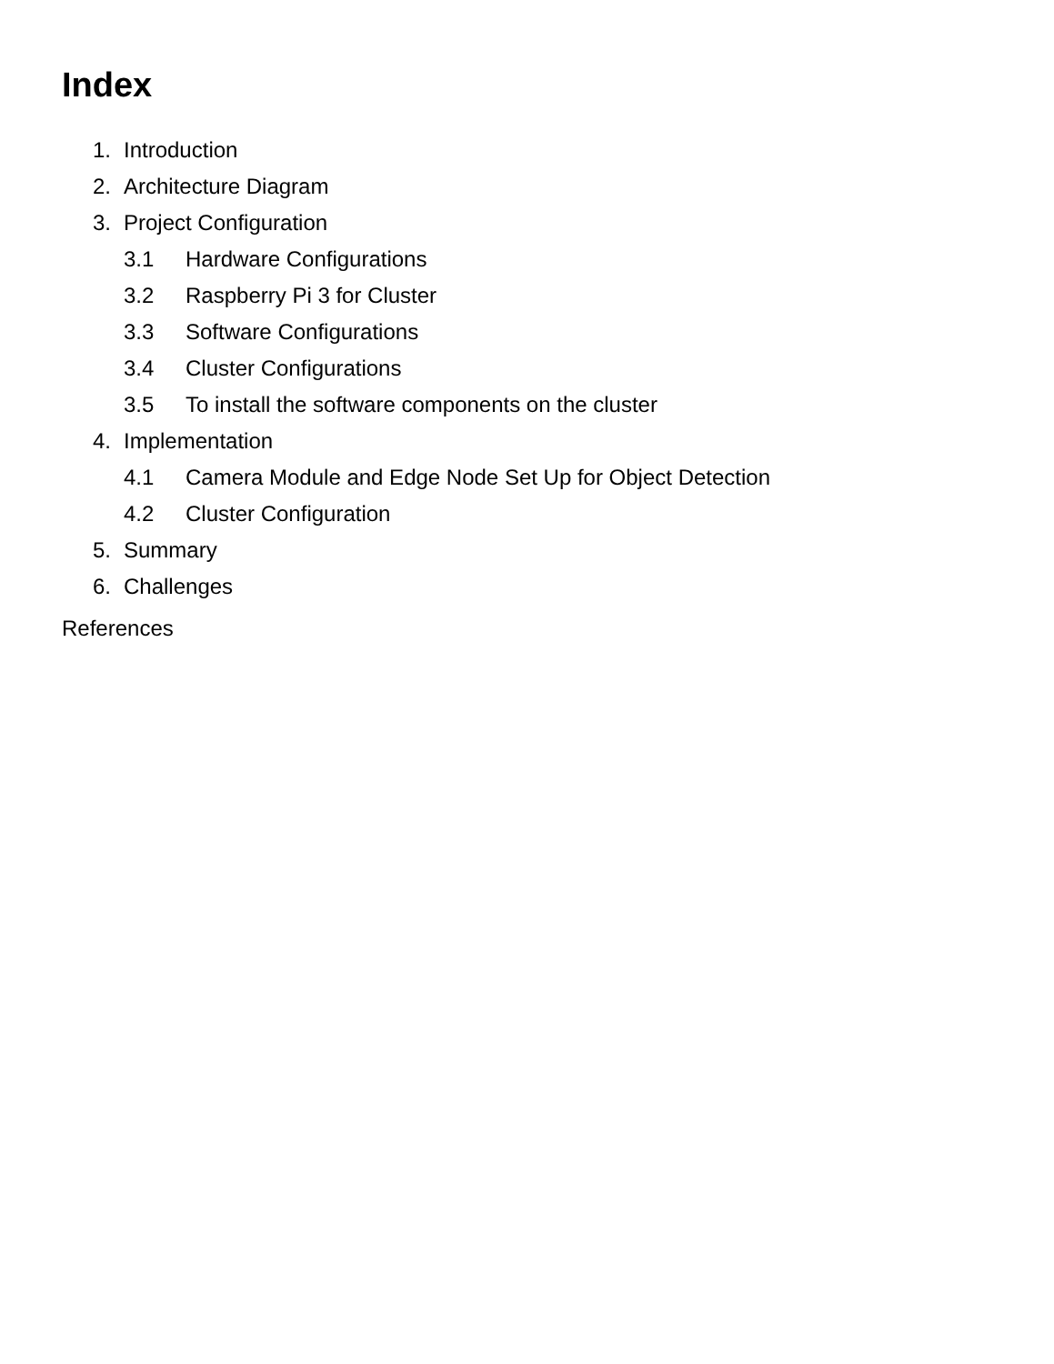Index
1. Introduction
2. Architecture Diagram
3. Project Configuration
3.1 Hardware Configurations
3.2 Raspberry Pi 3 for Cluster
3.3 Software Configurations
3.4 Cluster Configurations
3.5 To install the software components on the cluster
4. Implementation
4.1 Camera Module and Edge Node Set Up for Object Detection
4.2 Cluster Configuration
5. Summary
6. Challenges
References